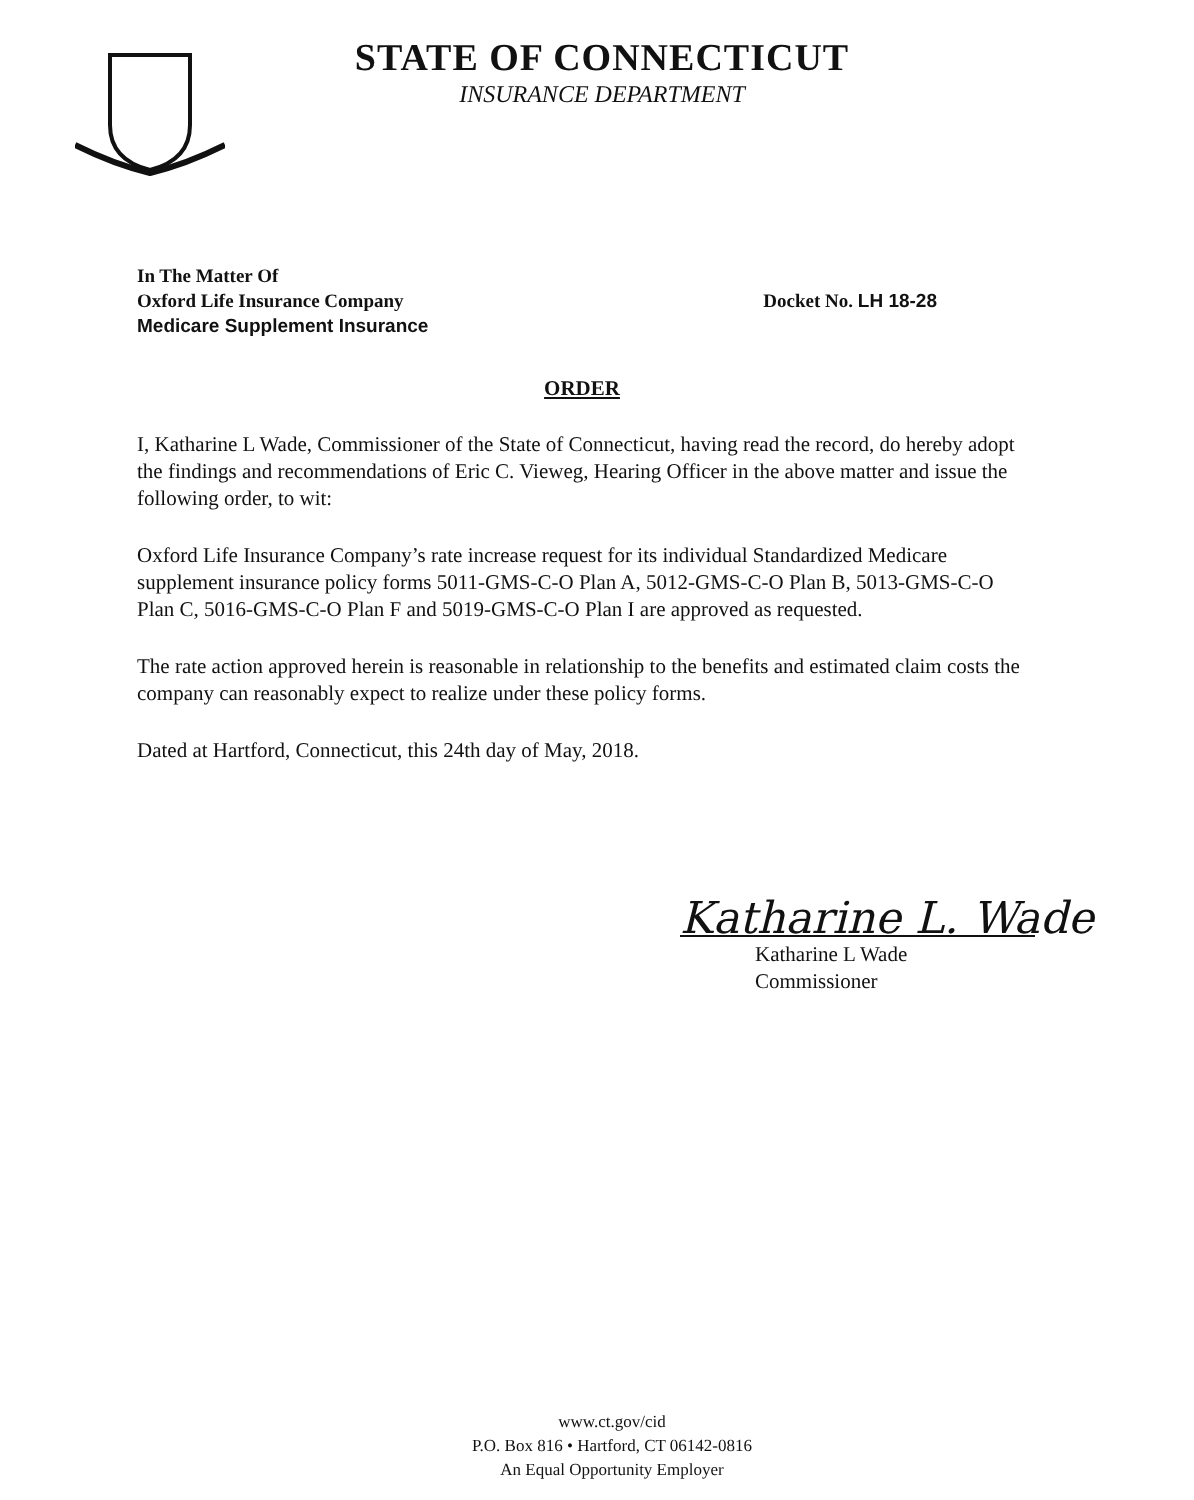STATE OF CONNECTICUT
INSURANCE DEPARTMENT
In The Matter Of
Oxford Life Insurance Company
Medicare Supplement Insurance
Docket No. LH 18-28
ORDER
I, Katharine L Wade, Commissioner of the State of Connecticut, having read the record, do hereby adopt the findings and recommendations of Eric C. Vieweg, Hearing Officer in the above matter and issue the following order, to wit:
Oxford Life Insurance Company’s rate increase request for its individual Standardized Medicare supplement insurance policy forms 5011-GMS-C-O Plan A, 5012-GMS-C-O Plan B, 5013-GMS-C-O Plan C, 5016-GMS-C-O Plan F and 5019-GMS-C-O Plan I are approved as requested.
The rate action approved herein is reasonable in relationship to the benefits and estimated claim costs the company can reasonably expect to realize under these policy forms.
Dated at Hartford, Connecticut, this 24th day of May, 2018.
Katharine L. Wade
Katharine L Wade
Commissioner
www.ct.gov/cid
P.O. Box 816 • Hartford, CT 06142-0816
An Equal Opportunity Employer